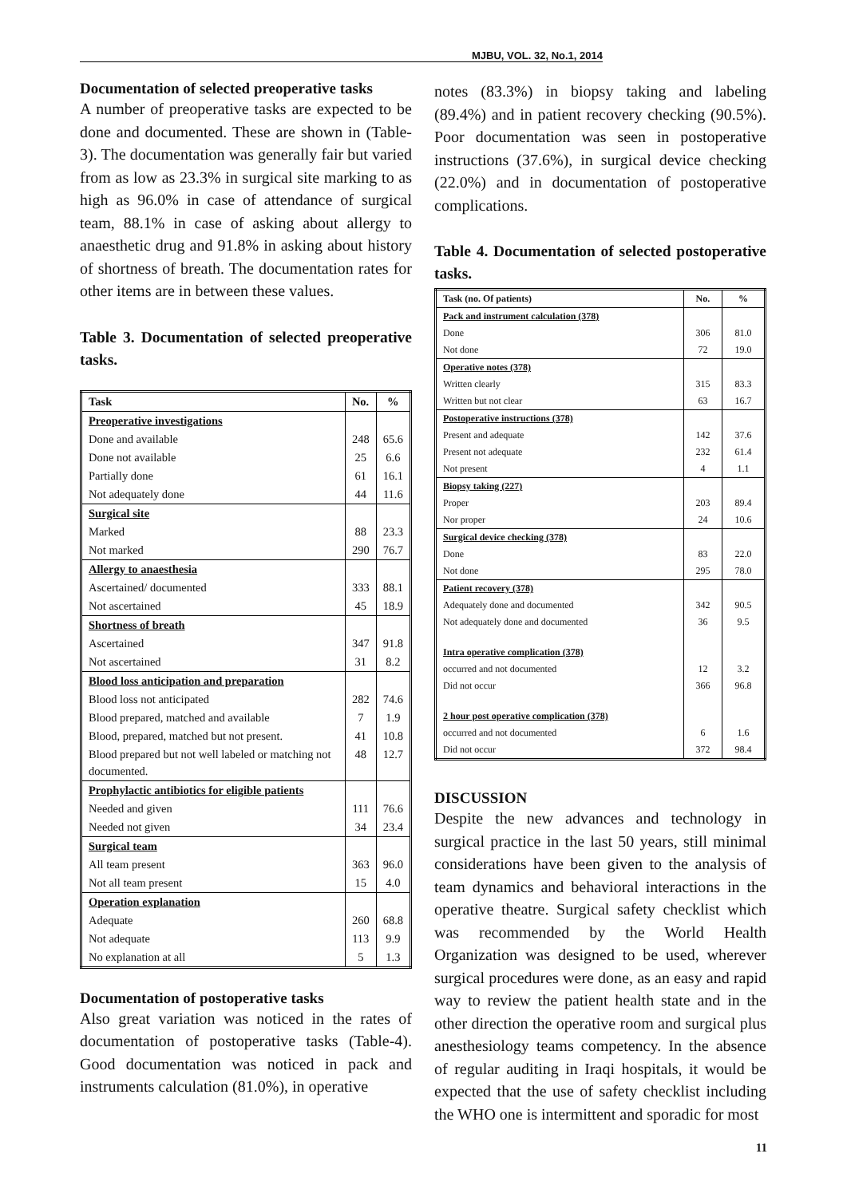MJBU, VOL. 32, No.1, 2014
Documentation of selected preoperative tasks
A number of preoperative tasks are expected to be done and documented. These are shown in (Table-3). The documentation was generally fair but varied from as low as 23.3% in surgical site marking to as high as 96.0% in case of attendance of surgical team, 88.1% in case of asking about allergy to anaesthetic drug and 91.8% in asking about history of shortness of breath. The documentation rates for other items are in between these values.
Table 3. Documentation of selected preoperative tasks.
| Task | No. | % |
| --- | --- | --- |
| Preoperative investigations | | |
| Done and available | 248 | 65.6 |
| Done not available | 25 | 6.6 |
| Partially done | 61 | 16.1 |
| Not adequately done | 44 | 11.6 |
| Surgical site | | |
| Marked | 88 | 23.3 |
| Not marked | 290 | 76.7 |
| Allergy to anaesthesia | | |
| Ascertained/ documented | 333 | 88.1 |
| Not ascertained | 45 | 18.9 |
| Shortness of breath | | |
| Ascertained | 347 | 91.8 |
| Not ascertained | 31 | 8.2 |
| Blood loss anticipation and preparation | | |
| Blood loss not anticipated | 282 | 74.6 |
| Blood prepared, matched and available | 7 | 1.9 |
| Blood, prepared, matched but not present. | 41 | 10.8 |
| Blood prepared but not well labeled or matching not documented. | 48 | 12.7 |
| Prophylactic antibiotics for eligible patients | | |
| Needed and given | 111 | 76.6 |
| Needed not given | 34 | 23.4 |
| Surgical team | | |
| All team present | 363 | 96.0 |
| Not all team present | 15 | 4.0 |
| Operation explanation | | |
| Adequate | 260 | 68.8 |
| Not adequate | 113 | 9.9 |
| No explanation at all | 5 | 1.3 |
Documentation of postoperative tasks
Also great variation was noticed in the rates of documentation of postoperative tasks (Table-4). Good documentation was noticed in pack and instruments calculation (81.0%), in operative
notes (83.3%) in biopsy taking and labeling (89.4%) and in patient recovery checking (90.5%). Poor documentation was seen in postoperative instructions (37.6%), in surgical device checking (22.0%) and in documentation of postoperative complications.
Table 4. Documentation of selected postoperative tasks.
| Task (no. Of patients) | No. | % |
| --- | --- | --- |
| Pack and instrument calculation (378) | | |
| Done | 306 | 81.0 |
| Not done | 72 | 19.0 |
| Operative notes (378) | | |
| Written clearly | 315 | 83.3 |
| Written but not clear | 63 | 16.7 |
| Postoperative instructions (378) | | |
| Present and adequate | 142 | 37.6 |
| Present not adequate | 232 | 61.4 |
| Not present | 4 | 1.1 |
| Biopsy taking (227) | | |
| Proper | 203 | 89.4 |
| Nor proper | 24 | 10.6 |
| Surgical device checking (378) | | |
| Done | 83 | 22.0 |
| Not done | 295 | 78.0 |
| Patient recovery (378) | | |
| Adequately done and documented | 342 | 90.5 |
| Not adequately done and documented | 36 | 9.5 |
| Intra operative complication (378) | | |
| occurred and not documented | 12 | 3.2 |
| Did not occur | 366 | 96.8 |
| 2 hour post operative complication (378) | | |
| occurred and not documented | 6 | 1.6 |
| Did not occur | 372 | 98.4 |
DISCUSSION
Despite the new advances and technology in surgical practice in the last 50 years, still minimal considerations have been given to the analysis of team dynamics and behavioral interactions in the operative theatre. Surgical safety checklist which was recommended by the World Health Organization was designed to be used, wherever surgical procedures were done, as an easy and rapid way to review the patient health state and in the other direction the operative room and surgical plus anesthesiology teams competency. In the absence of regular auditing in Iraqi hospitals, it would be expected that the use of safety checklist including the WHO one is intermittent and sporadic for most
11